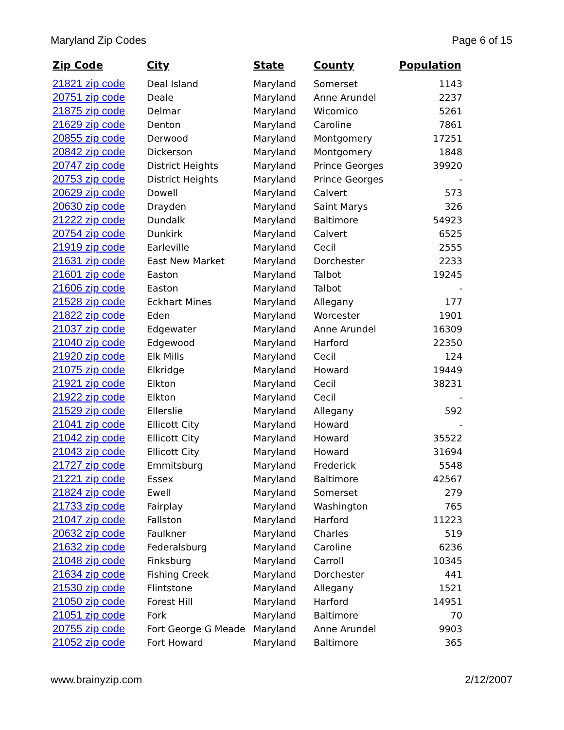Maryland Zip Codes Page 6 of 15
| Zip Code | City | State | County | Population |
| --- | --- | --- | --- | --- |
| 21821 zip code | Deal Island | Maryland | Somerset | 1143 |
| 20751 zip code | Deale | Maryland | Anne Arundel | 2237 |
| 21875 zip code | Delmar | Maryland | Wicomico | 5261 |
| 21629 zip code | Denton | Maryland | Caroline | 7861 |
| 20855 zip code | Derwood | Maryland | Montgomery | 17251 |
| 20842 zip code | Dickerson | Maryland | Montgomery | 1848 |
| 20747 zip code | District Heights | Maryland | Prince Georges | 39920 |
| 20753 zip code | District Heights | Maryland | Prince Georges | - |
| 20629 zip code | Dowell | Maryland | Calvert | 573 |
| 20630 zip code | Drayden | Maryland | Saint Marys | 326 |
| 21222 zip code | Dundalk | Maryland | Baltimore | 54923 |
| 20754 zip code | Dunkirk | Maryland | Calvert | 6525 |
| 21919 zip code | Earleville | Maryland | Cecil | 2555 |
| 21631 zip code | East New Market | Maryland | Dorchester | 2233 |
| 21601 zip code | Easton | Maryland | Talbot | 19245 |
| 21606 zip code | Easton | Maryland | Talbot | - |
| 21528 zip code | Eckhart Mines | Maryland | Allegany | 177 |
| 21822 zip code | Eden | Maryland | Worcester | 1901 |
| 21037 zip code | Edgewater | Maryland | Anne Arundel | 16309 |
| 21040 zip code | Edgewood | Maryland | Harford | 22350 |
| 21920 zip code | Elk Mills | Maryland | Cecil | 124 |
| 21075 zip code | Elkridge | Maryland | Howard | 19449 |
| 21921 zip code | Elkton | Maryland | Cecil | 38231 |
| 21922 zip code | Elkton | Maryland | Cecil | - |
| 21529 zip code | Ellerslie | Maryland | Allegany | 592 |
| 21041 zip code | Ellicott City | Maryland | Howard | - |
| 21042 zip code | Ellicott City | Maryland | Howard | 35522 |
| 21043 zip code | Ellicott City | Maryland | Howard | 31694 |
| 21727 zip code | Emmitsburg | Maryland | Frederick | 5548 |
| 21221 zip code | Essex | Maryland | Baltimore | 42567 |
| 21824 zip code | Ewell | Maryland | Somerset | 279 |
| 21733 zip code | Fairplay | Maryland | Washington | 765 |
| 21047 zip code | Fallston | Maryland | Harford | 11223 |
| 20632 zip code | Faulkner | Maryland | Charles | 519 |
| 21632 zip code | Federalsburg | Maryland | Caroline | 6236 |
| 21048 zip code | Finksburg | Maryland | Carroll | 10345 |
| 21634 zip code | Fishing Creek | Maryland | Dorchester | 441 |
| 21530 zip code | Flintstone | Maryland | Allegany | 1521 |
| 21050 zip code | Forest Hill | Maryland | Harford | 14951 |
| 21051 zip code | Fork | Maryland | Baltimore | 70 |
| 20755 zip code | Fort George G Meade | Maryland | Anne Arundel | 9903 |
| 21052 zip code | Fort Howard | Maryland | Baltimore | 365 |
www.brainyzip.com 2/12/2007